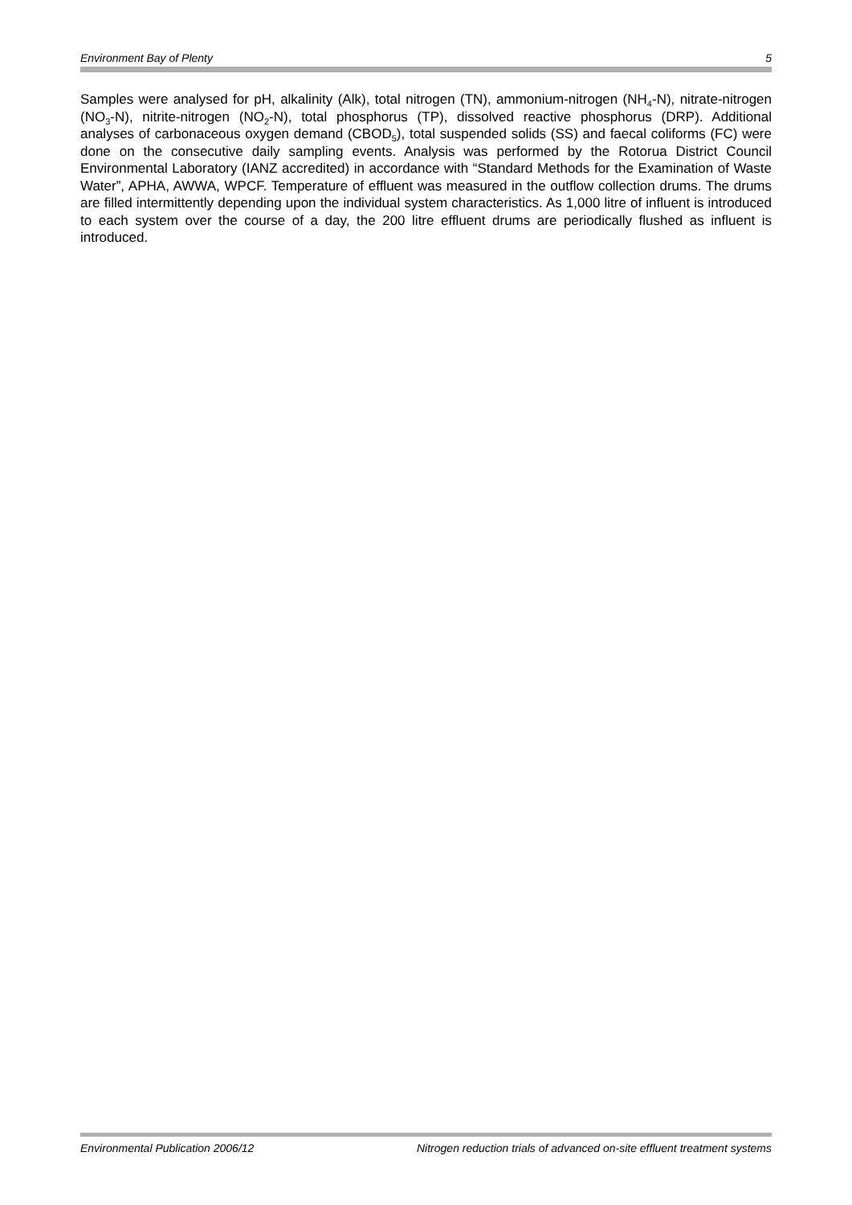Environment Bay of Plenty 5
Samples were analysed for pH, alkalinity (Alk), total nitrogen (TN), ammonium-nitrogen (NH<sub>4</sub>-N), nitrate-nitrogen (NO<sub>3</sub>-N), nitrite-nitrogen (NO<sub>2</sub>-N), total phosphorus (TP), dissolved reactive phosphorus (DRP). Additional analyses of carbonaceous oxygen demand (CBOD<sub>5</sub>), total suspended solids (SS) and faecal coliforms (FC) were done on the consecutive daily sampling events. Analysis was performed by the Rotorua District Council Environmental Laboratory (IANZ accredited) in accordance with “Standard Methods for the Examination of Waste Water”, APHA, AWWA, WPCF. Temperature of effluent was measured in the outflow collection drums. The drums are filled intermittently depending upon the individual system characteristics. As 1,000 litre of influent is introduced to each system over the course of a day, the 200 litre effluent drums are periodically flushed as influent is introduced.
Environmental Publication 2006/12 Nitrogen reduction trials of advanced on-site effluent treatment systems